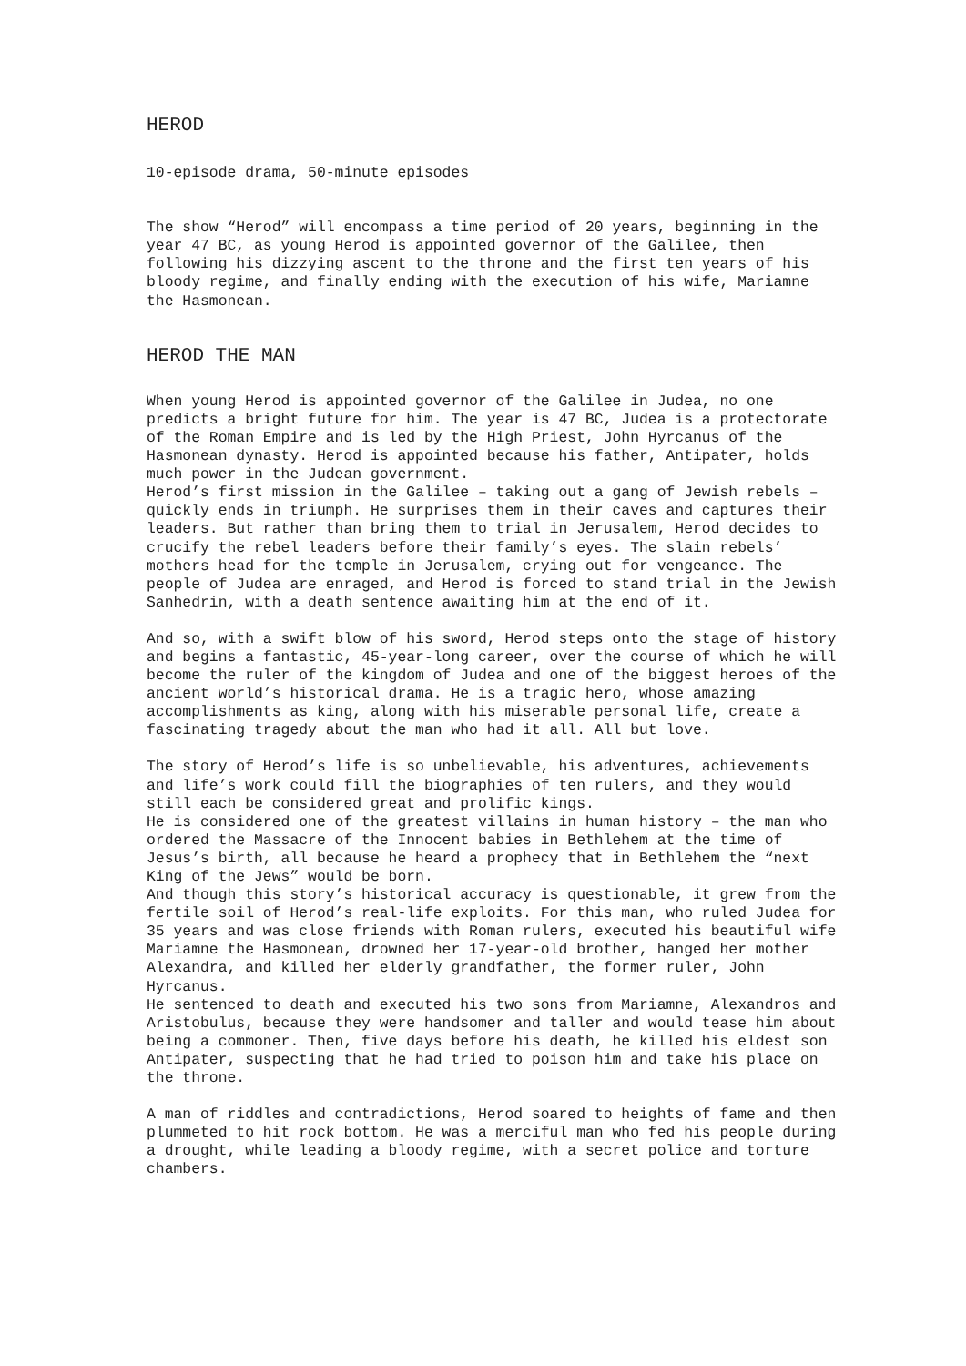HEROD
10-episode drama, 50-minute episodes
The show “Herod” will encompass a time period of 20 years, beginning in the year 47 BC, as young Herod is appointed governor of the Galilee, then following his dizzying ascent to the throne and the first ten years of his bloody regime, and finally ending with the execution of his wife, Mariamne the Hasmonean.
HEROD THE MAN
When young Herod is appointed governor of the Galilee in Judea, no one predicts a bright future for him. The year is 47 BC, Judea is a protectorate of the Roman Empire and is led by the High Priest, John Hyrcanus of the Hasmonean dynasty. Herod is appointed because his father, Antipater, holds much power in the Judean government.
Herod’s first mission in the Galilee – taking out a gang of Jewish rebels – quickly ends in triumph. He surprises them in their caves and captures their leaders. But rather than bring them to trial in Jerusalem, Herod decides to crucify the rebel leaders before their family’s eyes. The slain rebels’ mothers head for the temple in Jerusalem, crying out for vengeance. The people of Judea are enraged, and Herod is forced to stand trial in the Jewish Sanhedrin, with a death sentence awaiting him at the end of it.
And so, with a swift blow of his sword, Herod steps onto the stage of history and begins a fantastic, 45-year-long career, over the course of which he will become the ruler of the kingdom of Judea and one of the biggest heroes of the ancient world’s historical drama. He is a tragic hero, whose amazing accomplishments as king, along with his miserable personal life, create a fascinating tragedy about the man who had it all. All but love.
The story of Herod’s life is so unbelievable, his adventures, achievements and life’s work could fill the biographies of ten rulers, and they would still each be considered great and prolific kings.
He is considered one of the greatest villains in human history – the man who ordered the Massacre of the Innocent babies in Bethlehem at the time of Jesus’s birth, all because he heard a prophecy that in Bethlehem the “next King of the Jews” would be born.
And though this story’s historical accuracy is questionable, it grew from the fertile soil of Herod’s real-life exploits. For this man, who ruled Judea for 35 years and was close friends with Roman rulers, executed his beautiful wife Mariamne the Hasmonean, drowned her 17-year-old brother, hanged her mother Alexandra, and killed her elderly grandfather, the former ruler, John Hyrcanus.
He sentenced to death and executed his two sons from Mariamne, Alexandros and Aristobulus, because they were handsomer and taller and would tease him about being a commoner. Then, five days before his death, he killed his eldest son Antipater, suspecting that he had tried to poison him and take his place on the throne.
A man of riddles and contradictions, Herod soared to heights of fame and then plummeted to hit rock bottom. He was a merciful man who fed his people during a drought, while leading a bloody regime, with a secret police and torture chambers.